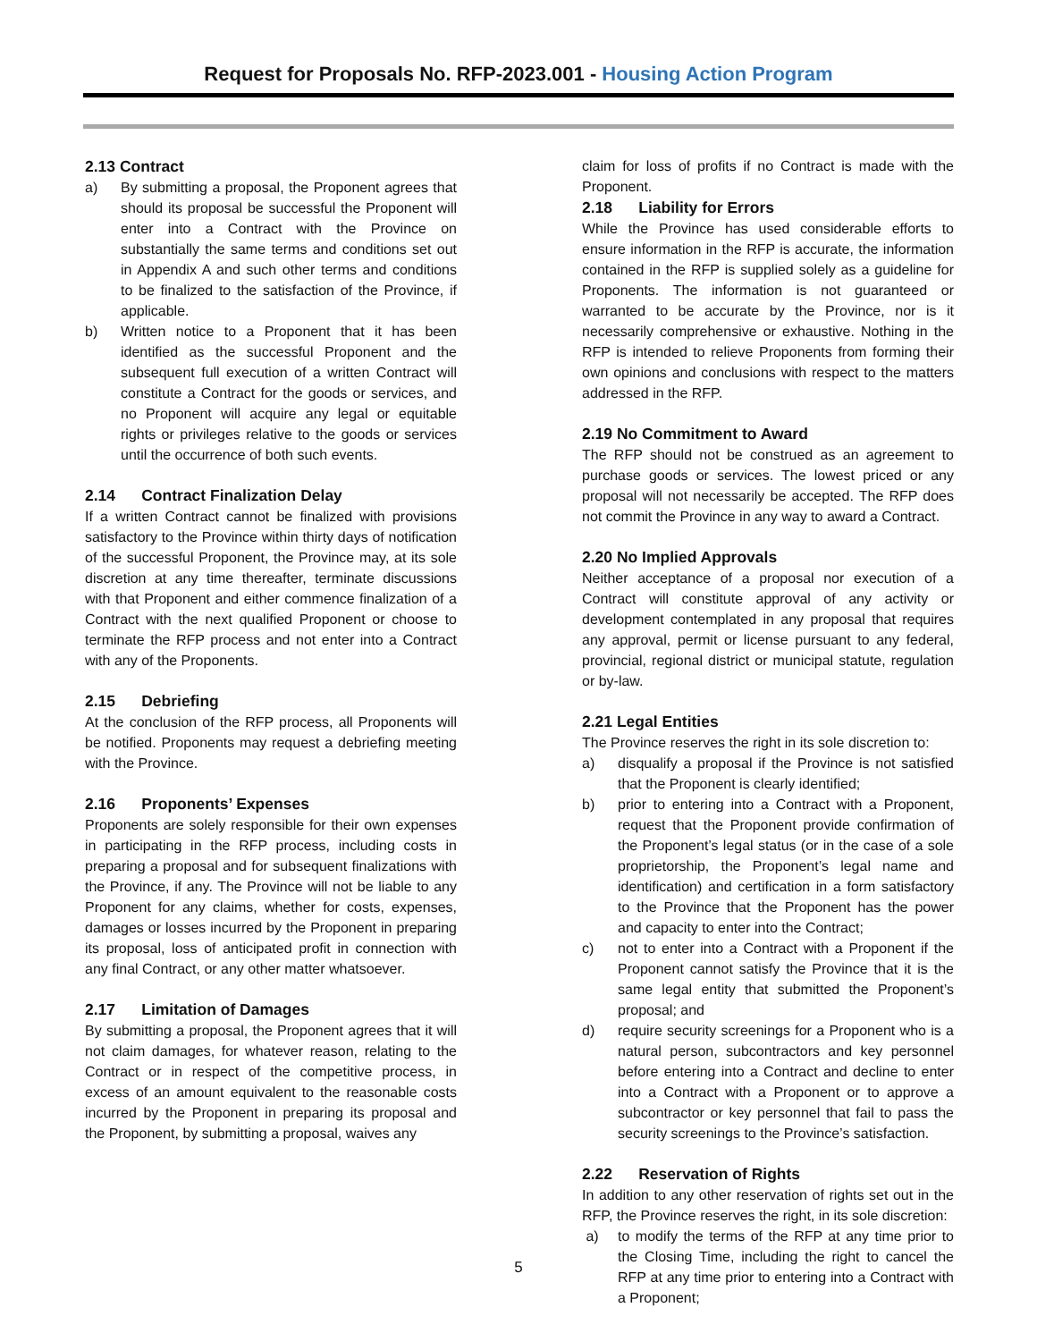Request for Proposals No. RFP-2023.001 - Housing Action Program
2.13 Contract
a) By submitting a proposal, the Proponent agrees that should its proposal be successful the Proponent will enter into a Contract with the Province on substantially the same terms and conditions set out in Appendix A and such other terms and conditions to be finalized to the satisfaction of the Province, if applicable.
b) Written notice to a Proponent that it has been identified as the successful Proponent and the subsequent full execution of a written Contract will constitute a Contract for the goods or services, and no Proponent will acquire any legal or equitable rights or privileges relative to the goods or services until the occurrence of both such events.
2.14 Contract Finalization Delay
If a written Contract cannot be finalized with provisions satisfactory to the Province within thirty days of notification of the successful Proponent, the Province may, at its sole discretion at any time thereafter, terminate discussions with that Proponent and either commence finalization of a Contract with the next qualified Proponent or choose to terminate the RFP process and not enter into a Contract with any of the Proponents.
2.15 Debriefing
At the conclusion of the RFP process, all Proponents will be notified. Proponents may request a debriefing meeting with the Province.
2.16 Proponents’ Expenses
Proponents are solely responsible for their own expenses in participating in the RFP process, including costs in preparing a proposal and for subsequent finalizations with the Province, if any. The Province will not be liable to any Proponent for any claims, whether for costs, expenses, damages or losses incurred by the Proponent in preparing its proposal, loss of anticipated profit in connection with any final Contract, or any other matter whatsoever.
2.17 Limitation of Damages
By submitting a proposal, the Proponent agrees that it will not claim damages, for whatever reason, relating to the Contract or in respect of the competitive process, in excess of an amount equivalent to the reasonable costs incurred by the Proponent in preparing its proposal and the Proponent, by submitting a proposal, waives any
claim for loss of profits if no Contract is made with the Proponent.
2.18 Liability for Errors
While the Province has used considerable efforts to ensure information in the RFP is accurate, the information contained in the RFP is supplied solely as a guideline for Proponents. The information is not guaranteed or warranted to be accurate by the Province, nor is it necessarily comprehensive or exhaustive. Nothing in the RFP is intended to relieve Proponents from forming their own opinions and conclusions with respect to the matters addressed in the RFP.
2.19 No Commitment to Award
The RFP should not be construed as an agreement to purchase goods or services. The lowest priced or any proposal will not necessarily be accepted. The RFP does not commit the Province in any way to award a Contract.
2.20 No Implied Approvals
Neither acceptance of a proposal nor execution of a Contract will constitute approval of any activity or development contemplated in any proposal that requires any approval, permit or license pursuant to any federal, provincial, regional district or municipal statute, regulation or by-law.
2.21 Legal Entities
The Province reserves the right in its sole discretion to:
a) disqualify a proposal if the Province is not satisfied that the Proponent is clearly identified;
b) prior to entering into a Contract with a Proponent, request that the Proponent provide confirmation of the Proponent’s legal status (or in the case of a sole proprietorship, the Proponent’s legal name and identification) and certification in a form satisfactory to the Province that the Proponent has the power and capacity to enter into the Contract;
c) not to enter into a Contract with a Proponent if the Proponent cannot satisfy the Province that it is the same legal entity that submitted the Proponent’s proposal; and
d) require security screenings for a Proponent who is a natural person, subcontractors and key personnel before entering into a Contract and decline to enter into a Contract with a Proponent or to approve a subcontractor or key personnel that fail to pass the security screenings to the Province’s satisfaction.
2.22 Reservation of Rights
In addition to any other reservation of rights set out in the RFP, the Province reserves the right, in its sole discretion:
a) to modify the terms of the RFP at any time prior to the Closing Time, including the right to cancel the RFP at any time prior to entering into a Contract with a Proponent;
5